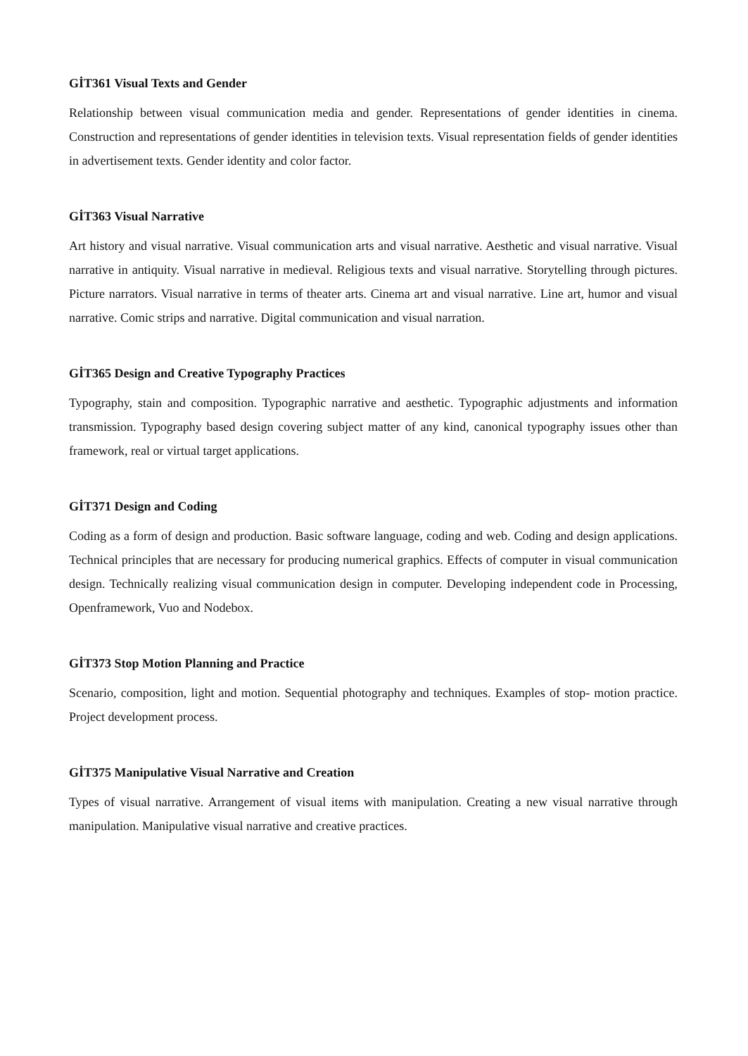GİT361 Visual Texts and Gender
Relationship between visual communication media and gender. Representations of gender identities in cinema. Construction and representations of gender identities in television texts. Visual representation fields of gender identities in advertisement texts. Gender identity and color factor.
GİT363 Visual Narrative
Art history and visual narrative. Visual communication arts and visual narrative. Aesthetic and visual narrative. Visual narrative in antiquity. Visual narrative in medieval. Religious texts and visual narrative. Storytelling through pictures. Picture narrators. Visual narrative in terms of theater arts. Cinema art and visual narrative. Line art, humor and visual narrative. Comic strips and narrative. Digital communication and visual narration.
GİT365 Design and Creative Typography Practices
Typography, stain and composition. Typographic narrative and aesthetic. Typographic adjustments and information transmission. Typography based design covering subject matter of any kind, canonical typography issues other than framework, real or virtual target applications.
GİT371 Design and Coding
Coding as a form of design and production. Basic software language, coding and web. Coding and design applications. Technical principles that are necessary for producing numerical graphics. Effects of computer in visual communication design. Technically realizing visual communication design in computer. Developing independent code in Processing, Openframework, Vuo and Nodebox.
GİT373 Stop Motion Planning and Practice
Scenario, composition, light and motion. Sequential photography and techniques. Examples of stop- motion practice. Project development process.
GİT375 Manipulative Visual Narrative and Creation
Types of visual narrative. Arrangement of visual items with manipulation. Creating a new visual narrative through manipulation. Manipulative visual narrative and creative practices.